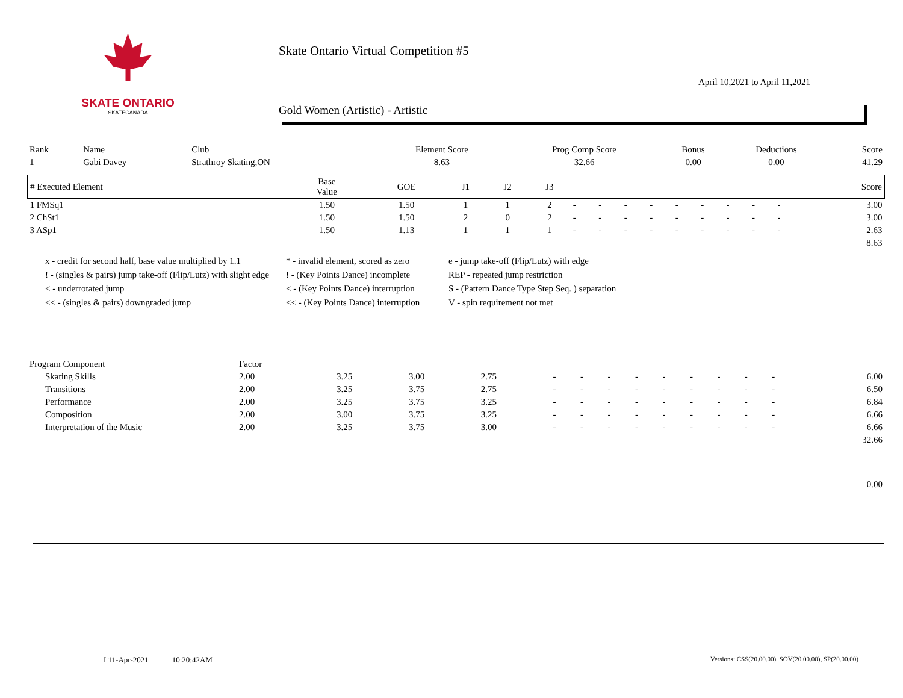SKATE ONTARIO
SKATECANADA
Skate Ontario Virtual Competition #5
April 10,2021 to April 11,2021
Gold Women (Artistic) - Artistic
| Rank | Name | Club | Element Score | Prog Comp Score | Bonus | Deductions | Score |
| 1 | Gabi Davey | Strathroy Skating,ON | 8.63 | 32.66 | 0.00 | 0.00 | 41.29 |
| # Executed Element | Base Value | GOE | J1 | J2 | J3 | | | | | | | | | | Score |
| --- | --- | --- | --- | --- | --- | --- | --- | --- | --- | --- | --- | --- | --- | --- | --- |
| 1 FMSq1 | 1.50 | 1.50 | 1 | 1 | 2 | - | - | - | - | - | - | - | - | - | 3.00 |
| 2 ChSt1 | 1.50 | 1.50 | 2 | 0 | 2 | - | - | - | - | - | - | - | - | - | 3.00 |
| 3 ASp1 | 1.50 | 1.13 | 1 | 1 | 1 | - | - | - | - | - | - | - | - | - | 2.63 |
| | | | | | | | | | | | | | | | 8.63 |
x - credit for second half, base value multiplied by 1.1
* - invalid element, scored as zero
e - jump take-off (Flip/Lutz) with edge
! - (singles & pairs) jump take-off (Flip/Lutz) with slight edge
! - (Key Points Dance) incomplete
REP - repeated jump restriction
< - underrotated jump
< - (Key Points Dance) interruption
S - (Pattern Dance Type Step Seq. ) separation
<< - (singles & pairs) downgraded jump
<< - (Key Points Dance) interruption
V - spin requirement not met
| Program Component | Factor | | | | | | | | | | | | | |
| Skating Skills | 2.00 | 3.25 | 3.00 | 2.75 | - | - | - | - | - | - | - | - | - | 6.00 |
| Transitions | 2.00 | 3.25 | 3.75 | 2.75 | - | - | - | - | - | - | - | - | - | 6.50 |
| Performance | 2.00 | 3.25 | 3.75 | 3.25 | - | - | - | - | - | - | - | - | - | 6.84 |
| Composition | 2.00 | 3.00 | 3.75 | 3.25 | - | - | - | - | - | - | - | - | - | 6.66 |
| Interpretation of the Music | 2.00 | 3.25 | 3.75 | 3.00 | - | - | - | - | - | - | - | - | - | 6.66 |
| | | | | | | | | | | | | | | 32.66 |
| | | | | | | | | | | | | | | 0.00 |
I 11-Apr-2021 10:20:42AM
Versions: CSS(20.00.00), SOV(20.00.00), SP(20.00.00)